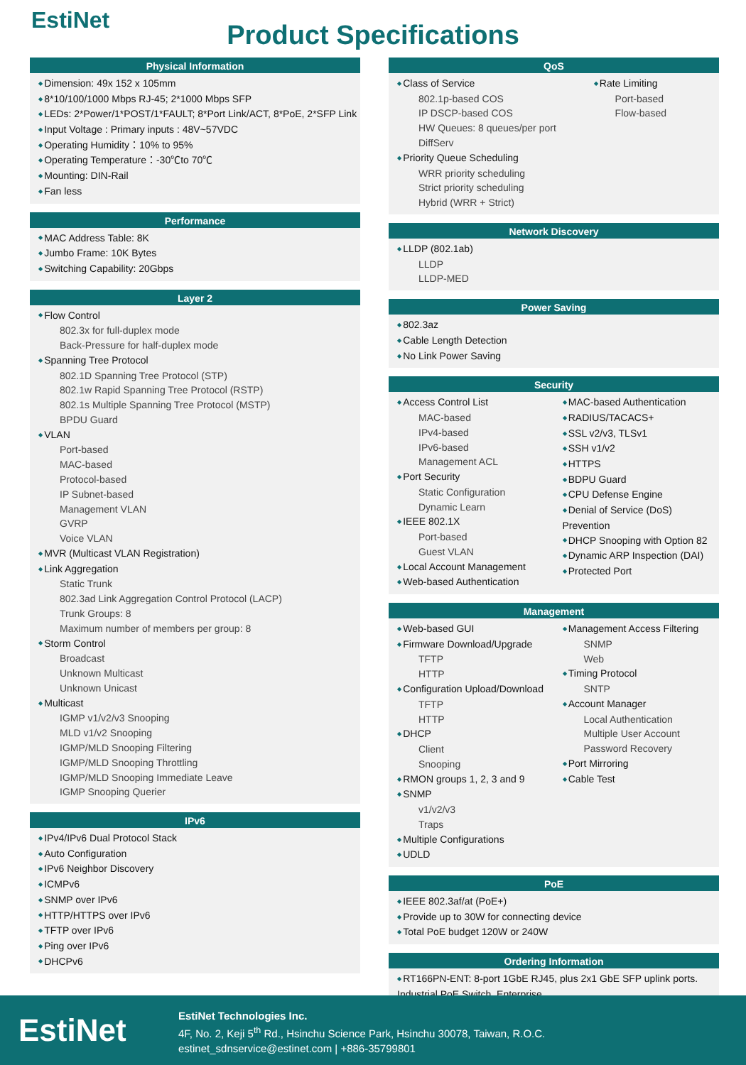EstiNet
Product Specifications
Physical Information
Dimension: 49x 152 x 105mm
8*10/100/1000 Mbps RJ-45; 2*1000 Mbps SFP
LEDs: 2*Power/1*POST/1*FAULT; 8*Port Link/ACT, 8*PoE, 2*SFP Link
Input Voltage : Primary inputs : 48V~57VDC
Operating Humidity：10% to 95%
Operating Temperature：-30℃to 70℃
Mounting: DIN-Rail
Fan less
Performance
MAC Address Table: 8K
Jumbo Frame: 10K Bytes
Switching Capability: 20Gbps
Layer 2
Flow Control
802.3x for full-duplex mode
Back-Pressure for half-duplex mode
Spanning Tree Protocol
802.1D Spanning Tree Protocol (STP)
802.1w Rapid Spanning Tree Protocol (RSTP)
802.1s Multiple Spanning Tree Protocol (MSTP)
BPDU Guard
VLAN
Port-based
MAC-based
Protocol-based
IP Subnet-based
Management VLAN
GVRP
Voice VLAN
MVR (Multicast VLAN Registration)
Link Aggregation
Static Trunk
802.3ad Link Aggregation Control Protocol (LACP)
Trunk Groups: 8
Maximum number of members per group: 8
Storm Control
Broadcast
Unknown Multicast
Unknown Unicast
Multicast
IGMP v1/v2/v3 Snooping
MLD v1/v2 Snooping
IGMP/MLD Snooping Filtering
IGMP/MLD Snooping Throttling
IGMP/MLD Snooping Immediate Leave
IGMP Snooping Querier
IPv6
IPv4/IPv6 Dual Protocol Stack
Auto Configuration
IPv6 Neighbor Discovery
ICMPv6
SNMP over IPv6
HTTP/HTTPS over IPv6
TFTP over IPv6
Ping over IPv6
DHCPv6
QoS
Class of Service
802.1p-based COS
IP DSCP-based COS
HW Queues: 8 queues/per port
DiffServ
Priority Queue Scheduling
WRR priority scheduling
Strict priority scheduling
Hybrid (WRR + Strict)
Rate Limiting
Port-based
Flow-based
Network Discovery
LLDP (802.1ab)
LLDP
LLDP-MED
Power Saving
802.3az
Cable Length Detection
No Link Power Saving
Security
Access Control List
MAC-based
IPv4-based
IPv6-based
Management ACL
Port Security
Static Configuration
Dynamic Learn
IEEE 802.1X
Port-based
Guest VLAN
Local Account Management
Web-based Authentication
MAC-based Authentication
RADIUS/TACACS+
SSL v2/v3, TLSv1
SSH v1/v2
HTTPS
BDPU Guard
CPU Defense Engine
Denial of Service (DoS) Prevention
DHCP Snooping with Option 82
Dynamic ARP Inspection (DAI)
Protected Port
Management
Web-based GUI
Firmware Download/Upgrade
TFTP
HTTP
Configuration Upload/Download
TFTP
HTTP
DHCP
Client
Snooping
RMON groups 1, 2, 3 and 9
SNMP
v1/v2/v3
Traps
Multiple Configurations
UDLD
Management Access Filtering
SNMP
Web
Timing Protocol
SNTP
Account Manager
Local Authentication
Multiple User Account
Password Recovery
Port Mirroring
Cable Test
PoE
IEEE 802.3af/at (PoE+)
Provide up to 30W for connecting device
Total PoE budget 120W or 240W
Ordering Information
RT166PN-ENT: 8-port 1GbE RJ45, plus 2x1 GbE SFP uplink ports. Industrial PoE Switch. Enterprise
EstiNet
EstiNet Technologies Inc.
4F, No. 2, Keji 5<sup>th</sup> Rd., Hsinchu Science Park, Hsinchu 30078, Taiwan, R.O.C.
estinet_sdnservice@estinet.com | +886-35799801